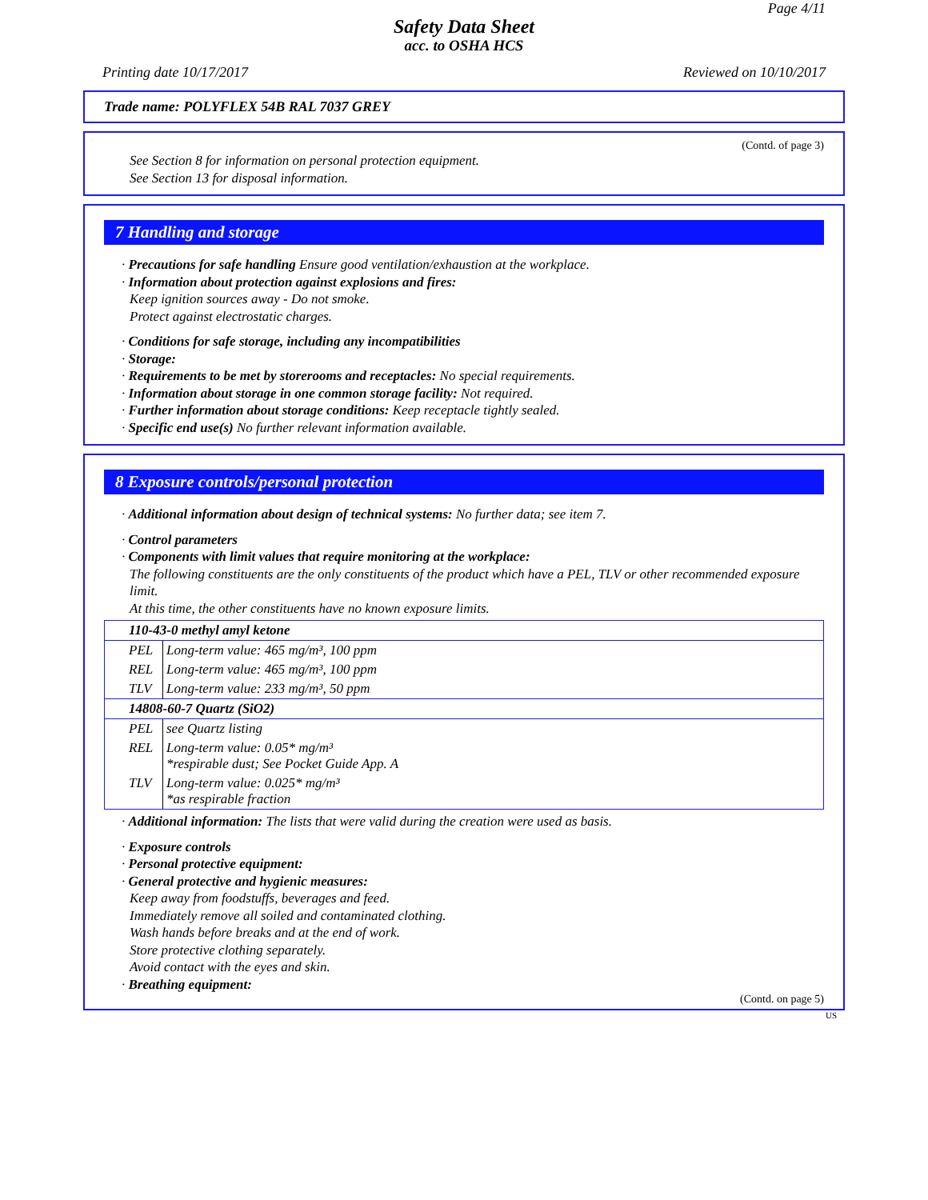Page 4/11
Safety Data Sheet
acc. to OSHA HCS
Printing date 10/17/2017 Reviewed on 10/10/2017
Trade name: POLYFLEX 54B RAL 7037 GREY
(Contd. of page 3)
See Section 8 for information on personal protection equipment.
See Section 13 for disposal information.
7 Handling and storage
· Precautions for safe handling Ensure good ventilation/exhaustion at the workplace.
· Information about protection against explosions and fires:
Keep ignition sources away - Do not smoke.
Protect against electrostatic charges.
· Conditions for safe storage, including any incompatibilities
· Storage:
· Requirements to be met by storerooms and receptacles: No special requirements.
· Information about storage in one common storage facility: Not required.
· Further information about storage conditions: Keep receptacle tightly sealed.
· Specific end use(s) No further relevant information available.
8 Exposure controls/personal protection
· Additional information about design of technical systems: No further data; see item 7.
· Control parameters
· Components with limit values that require monitoring at the workplace:
The following constituents are the only constituents of the product which have a PEL, TLV or other recommended exposure limit.
At this time, the other constituents have no known exposure limits.
| 110-43-0 methyl amyl ketone | |
| PEL | Long-term value: 465 mg/m³, 100 ppm |
| REL | Long-term value: 465 mg/m³, 100 ppm |
| TLV | Long-term value: 233 mg/m³, 50 ppm |
| 14808-60-7 Quartz (SiO2) | |
| PEL | see Quartz listing |
| REL | Long-term value: 0.05* mg/m³ *respirable dust; See Pocket Guide App. A |
| TLV | Long-term value: 0.025* mg/m³ *as respirable fraction |
· Additional information: The lists that were valid during the creation were used as basis.
· Exposure controls
· Personal protective equipment:
· General protective and hygienic measures:
Keep away from foodstuffs, beverages and feed.
Immediately remove all soiled and contaminated clothing.
Wash hands before breaks and at the end of work.
Store protective clothing separately.
Avoid contact with the eyes and skin.
· Breathing equipment:
(Contd. on page 5)
US